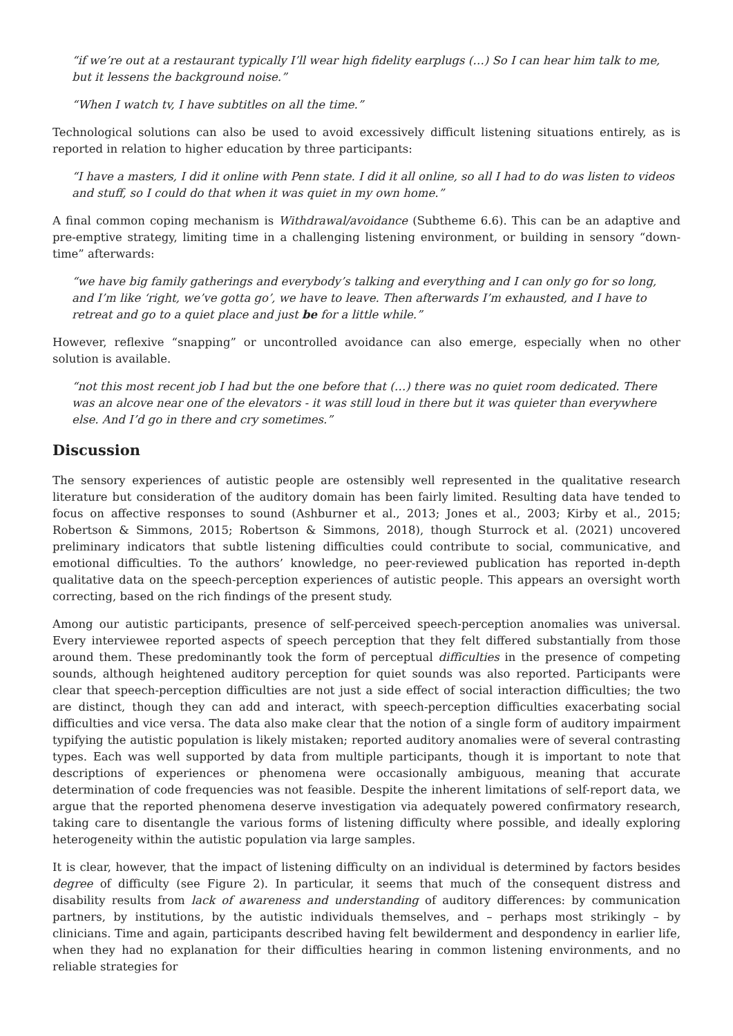“if we’re out at a restaurant typically I’ll wear high fidelity earplugs (…) So I can hear him talk to me, but it lessens the background noise.”
“When I watch tv, I have subtitles on all the time.”
Technological solutions can also be used to avoid excessively difficult listening situations entirely, as is reported in relation to higher education by three participants:
“I have a masters, I did it online with Penn state. I did it all online, so all I had to do was listen to videos and stuff, so I could do that when it was quiet in my own home.”
A final common coping mechanism is Withdrawal/avoidance (Subtheme 6.6). This can be an adaptive and pre-emptive strategy, limiting time in a challenging listening environment, or building in sensory “down-time” afterwards:
“we have big family gatherings and everybody’s talking and everything and I can only go for so long, and I’m like ‘right, we’ve gotta go’, we have to leave. Then afterwards I’m exhausted, and I have to retreat and go to a quiet place and just be for a little while.”
However, reflexive “snapping” or uncontrolled avoidance can also emerge, especially when no other solution is available.
“not this most recent job I had but the one before that (…) there was no quiet room dedicated. There was an alcove near one of the elevators - it was still loud in there but it was quieter than everywhere else. And I’d go in there and cry sometimes.”
Discussion
The sensory experiences of autistic people are ostensibly well represented in the qualitative research literature but consideration of the auditory domain has been fairly limited. Resulting data have tended to focus on affective responses to sound (Ashburner et al., 2013; Jones et al., 2003; Kirby et al., 2015; Robertson & Simmons, 2015; Robertson & Simmons, 2018), though Sturrock et al. (2021) uncovered preliminary indicators that subtle listening difficulties could contribute to social, communicative, and emotional difficulties. To the authors’ knowledge, no peer-reviewed publication has reported in-depth qualitative data on the speech-perception experiences of autistic people. This appears an oversight worth correcting, based on the rich findings of the present study.
Among our autistic participants, presence of self-perceived speech-perception anomalies was universal. Every interviewee reported aspects of speech perception that they felt differed substantially from those around them. These predominantly took the form of perceptual difficulties in the presence of competing sounds, although heightened auditory perception for quiet sounds was also reported. Participants were clear that speech-perception difficulties are not just a side effect of social interaction difficulties; the two are distinct, though they can add and interact, with speech-perception difficulties exacerbating social difficulties and vice versa. The data also make clear that the notion of a single form of auditory impairment typifying the autistic population is likely mistaken; reported auditory anomalies were of several contrasting types. Each was well supported by data from multiple participants, though it is important to note that descriptions of experiences or phenomena were occasionally ambiguous, meaning that accurate determination of code frequencies was not feasible. Despite the inherent limitations of self-report data, we argue that the reported phenomena deserve investigation via adequately powered confirmatory research, taking care to disentangle the various forms of listening difficulty where possible, and ideally exploring heterogeneity within the autistic population via large samples.
It is clear, however, that the impact of listening difficulty on an individual is determined by factors besides degree of difficulty (see Figure 2). In particular, it seems that much of the consequent distress and disability results from lack of awareness and understanding of auditory differences: by communication partners, by institutions, by the autistic individuals themselves, and – perhaps most strikingly – by clinicians. Time and again, participants described having felt bewilderment and despondency in earlier life, when they had no explanation for their difficulties hearing in common listening environments, and no reliable strategies for